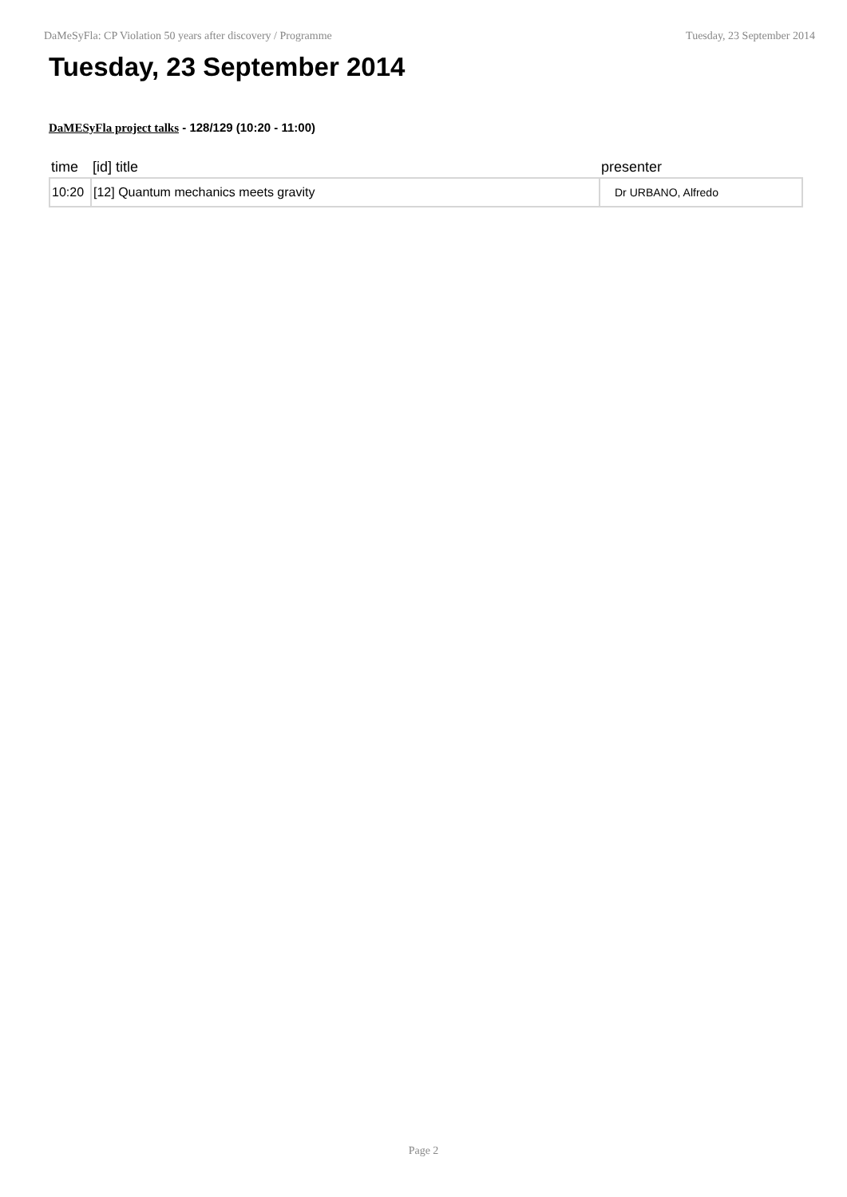DaMeSyFla: CP Violation 50 years after discovery / Programme Tuesday, 23 September 2014
Tuesday, 23 September 2014
DaMESyFla project talks - 128/129 (10:20 - 11:00)
| time | [id] title | presenter |
| --- | --- | --- |
| 10:20 | [12] Quantum mechanics meets gravity | Dr URBANO, Alfredo |
Page 2